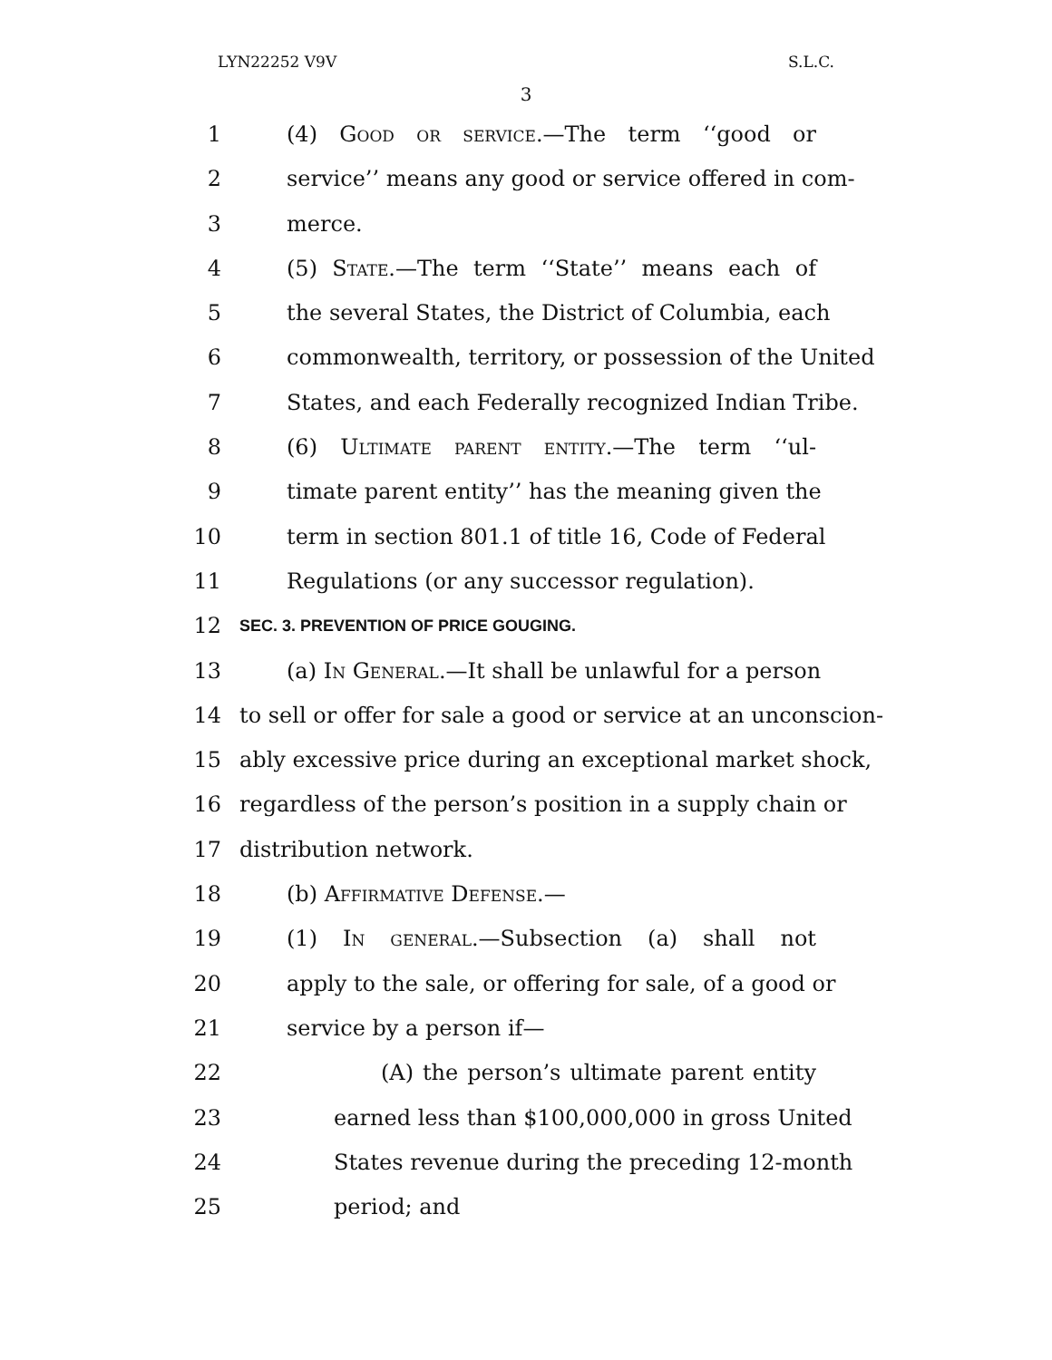LYN22252 V9V S.L.C.
3
1 (4) Good or service.—The term ‘‘good or
2 service’’ means any good or service offered in com-
3 merce.
4 (5) State.—The term ‘‘State’’ means each of
5 the several States, the District of Columbia, each
6 commonwealth, territory, or possession of the United
7 States, and each Federally recognized Indian Tribe.
8 (6) Ultimate parent entity.—The term ‘‘ul-
9 timate parent entity’’ has the meaning given the
10 term in section 801.1 of title 16, Code of Federal
11 Regulations (or any successor regulation).
12 SEC. 3. PREVENTION OF PRICE GOUGING.
13 (a) In General.—It shall be unlawful for a person
14 to sell or offer for sale a good or service at an unconscion-
15 ably excessive price during an exceptional market shock,
16 regardless of the person’s position in a supply chain or
17 distribution network.
18 (b) Affirmative Defense.—
19 (1) In general.—Subsection (a) shall not
20 apply to the sale, or offering for sale, of a good or
21 service by a person if—
22 (A) the person’s ultimate parent entity
23 earned less than $100,000,000 in gross United
24 States revenue during the preceding 12-month
25 period; and